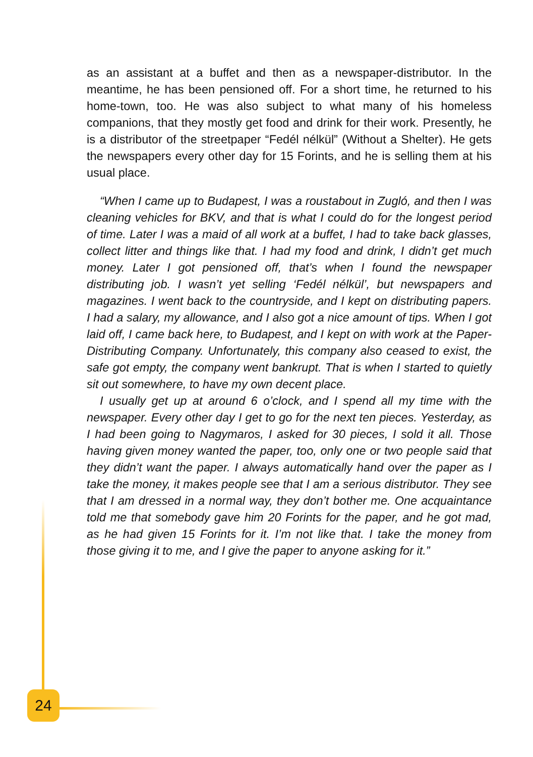as an assistant at a buffet and then as a newspaper-distributor. In the meantime, he has been pensioned off. For a short time, he returned to his home-town, too. He was also subject to what many of his homeless companions, that they mostly get food and drink for their work. Presently, he is a distributor of the streetpaper “Fedél nélkül” (Without a Shelter). He gets the newspapers every other day for 15 Forints, and he is selling them at his usual place.
“When I came up to Budapest, I was a roustabout in Zugló, and then I was cleaning vehicles for BKV, and that is what I could do for the longest period of time. Later I was a maid of all work at a buffet, I had to take back glasses, collect litter and things like that. I had my food and drink, I didn’t get much money. Later I got pensioned off, that’s when I found the newspaper distributing job. I wasn’t yet selling ‘Fedél nélkül’, but newspapers and magazines. I went back to the countryside, and I kept on distributing papers. I had a salary, my allowance, and I also got a nice amount of tips. When I got laid off, I came back here, to Budapest, and I kept on with work at the Paper-Distributing Company. Unfortunately, this company also ceased to exist, the safe got empty, the company went bankrupt. That is when I started to quietly sit out somewhere, to have my own decent place.
I usually get up at around 6 o’clock, and I spend all my time with the newspaper. Every other day I get to go for the next ten pieces. Yesterday, as I had been going to Nagymaros, I asked for 30 pieces, I sold it all. Those having given money wanted the paper, too, only one or two people said that they didn’t want the paper. I always automatically hand over the paper as I take the money, it makes people see that I am a serious distributor. They see that I am dressed in a normal way, they don’t bother me. One acquaintance told me that somebody gave him 20 Forints for the paper, and he got mad, as he had given 15 Forints for it. I’m not like that. I take the money from those giving it to me, and I give the paper to anyone asking for it.”
24